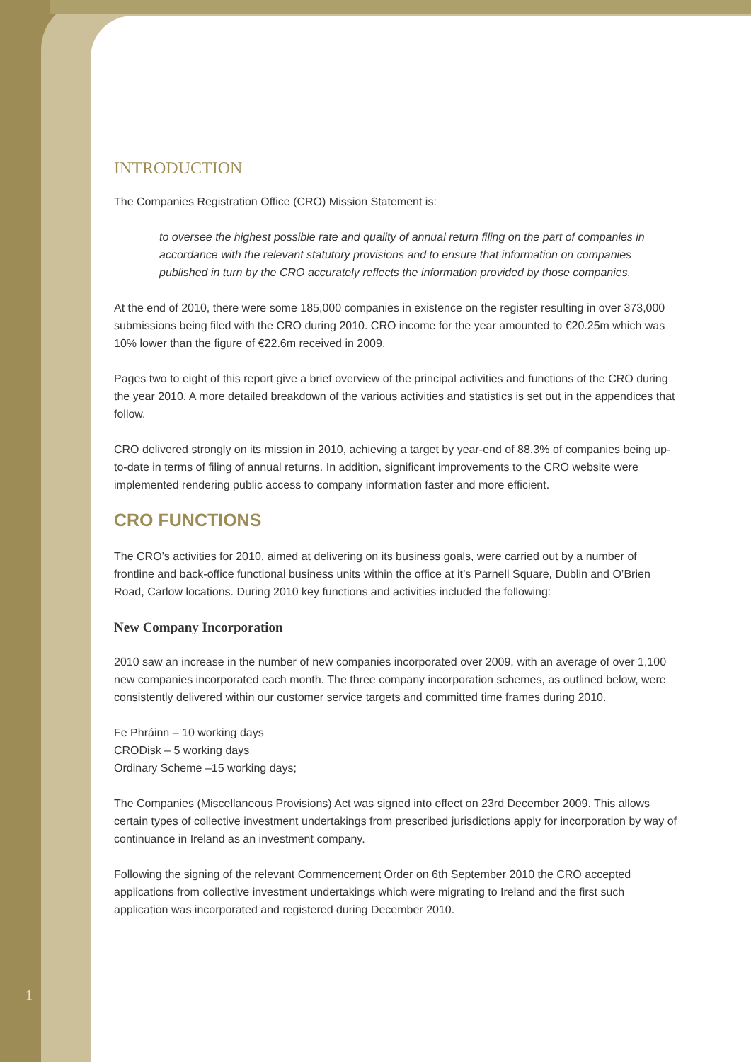INTRODUCTION
The Companies Registration Office (CRO) Mission Statement is:
to oversee the highest possible rate and quality of annual return filing on the part of companies in accordance with the relevant statutory provisions and to ensure that information on companies published in turn by the CRO accurately reflects the information provided by those companies.
At the end of 2010, there were some 185,000 companies in existence on the register resulting in over 373,000 submissions being filed with the CRO during 2010. CRO income for the year amounted to €20.25m which was 10% lower than the figure of €22.6m received in 2009.
Pages two to eight of this report give a brief overview of the principal activities and functions of the CRO during the year 2010. A more detailed breakdown of the various activities and statistics is set out in the appendices that follow.
CRO delivered strongly on its mission in 2010, achieving a target by year-end of 88.3% of companies being up-to-date in terms of filing of annual returns. In addition, significant improvements to the CRO website were implemented rendering public access to company information faster and more efficient.
CRO FUNCTIONS
The CRO’s activities for 2010, aimed at delivering on its business goals, were carried out by a number of frontline and back-office functional business units within the office at it’s Parnell Square, Dublin and O’Brien Road, Carlow locations. During 2010 key functions and activities included the following:
New Company Incorporation
2010 saw an increase in the number of new companies incorporated over 2009, with an average of over 1,100 new companies incorporated each month. The three company incorporation schemes, as outlined below, were consistently delivered within our customer service targets and committed time frames during 2010.
Fe Phráinn – 10 working days
CRODisk – 5 working days
Ordinary Scheme –15 working days;
The Companies (Miscellaneous Provisions) Act was signed into effect on 23rd December 2009. This allows certain types of collective investment undertakings from prescribed jurisdictions apply for incorporation by way of continuance in Ireland as an investment company.
Following the signing of the relevant Commencement Order on 6th September 2010 the CRO accepted applications from collective investment undertakings which were migrating to Ireland and the first such application was incorporated and registered during December 2010.
1